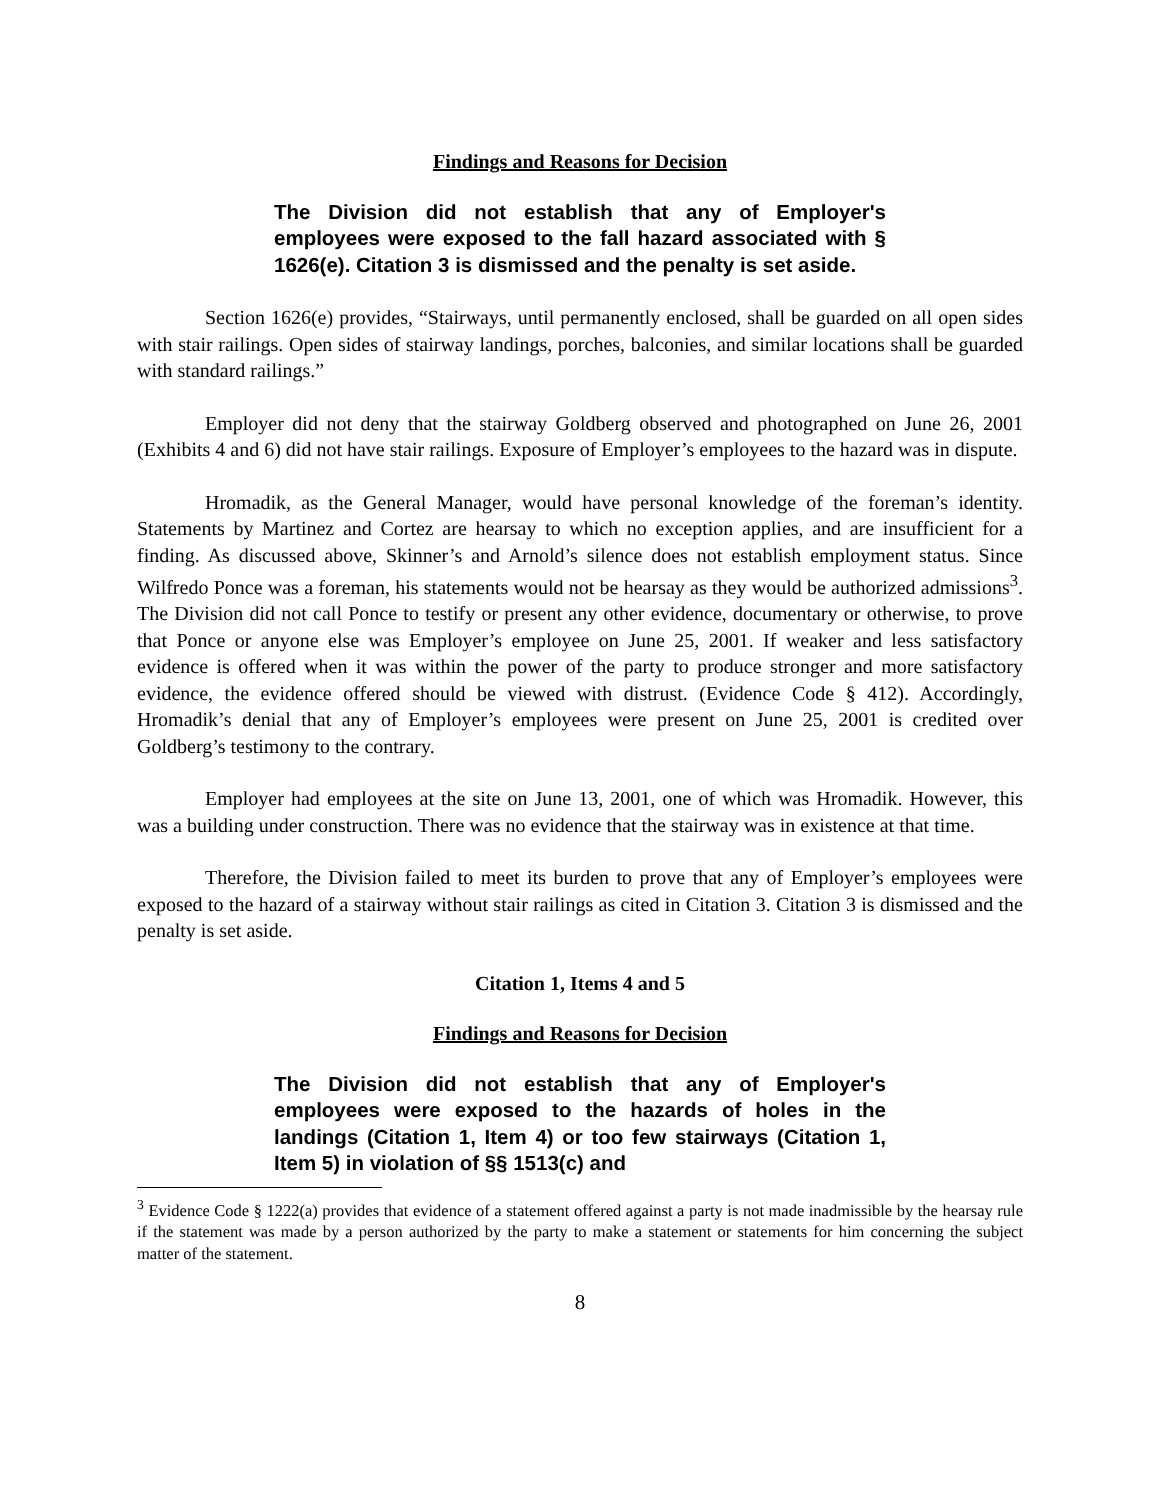Findings and Reasons for Decision
The Division did not establish that any of Employer's employees were exposed to the fall hazard associated with § 1626(e). Citation 3 is dismissed and the penalty is set aside.
Section 1626(e) provides, “Stairways, until permanently enclosed, shall be guarded on all open sides with stair railings. Open sides of stairway landings, porches, balconies, and similar locations shall be guarded with standard railings.”
Employer did not deny that the stairway Goldberg observed and photographed on June 26, 2001 (Exhibits 4 and 6) did not have stair railings. Exposure of Employer’s employees to the hazard was in dispute.
Hromadik, as the General Manager, would have personal knowledge of the foreman’s identity. Statements by Martinez and Cortez are hearsay to which no exception applies, and are insufficient for a finding. As discussed above, Skinner’s and Arnold’s silence does not establish employment status. Since Wilfredo Ponce was a foreman, his statements would not be hearsay as they would be authorized admissions<sup>3</sup>. The Division did not call Ponce to testify or present any other evidence, documentary or otherwise, to prove that Ponce or anyone else was Employer’s employee on June 25, 2001. If weaker and less satisfactory evidence is offered when it was within the power of the party to produce stronger and more satisfactory evidence, the evidence offered should be viewed with distrust. (Evidence Code § 412). Accordingly, Hromadik’s denial that any of Employer’s employees were present on June 25, 2001 is credited over Goldberg’s testimony to the contrary.
Employer had employees at the site on June 13, 2001, one of which was Hromadik. However, this was a building under construction. There was no evidence that the stairway was in existence at that time.
Therefore, the Division failed to meet its burden to prove that any of Employer’s employees were exposed to the hazard of a stairway without stair railings as cited in Citation 3. Citation 3 is dismissed and the penalty is set aside.
Citation 1, Items 4 and 5
Findings and Reasons for Decision
The Division did not establish that any of Employer's employees were exposed to the hazards of holes in the landings (Citation 1, Item 4) or too few stairways (Citation 1, Item 5) in violation of §§ 1513(c) and
<sup>3</sup> Evidence Code § 1222(a) provides that evidence of a statement offered against a party is not made inadmissible by the hearsay rule if the statement was made by a person authorized by the party to make a statement or statements for him concerning the subject matter of the statement.
8